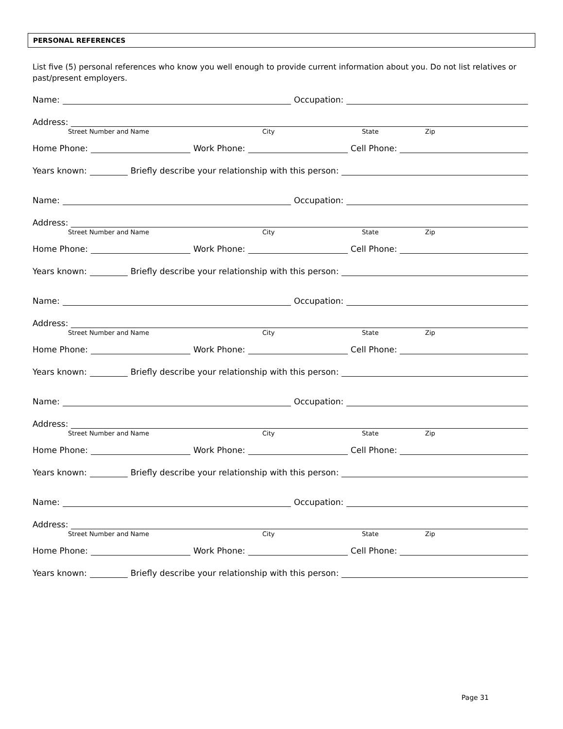PERSONAL REFERENCES
List five (5) personal references who know you well enough to provide current information about you. Do not list relatives or past/present employers.
Name: Occupation:
Address:
Street Number and Name City State Zip
Home Phone: Work Phone: Cell Phone:
Years known: Briefly describe your relationship with this person:
Name: Occupation:
Address:
Street Number and Name City State Zip
Home Phone: Work Phone: Cell Phone:
Years known: Briefly describe your relationship with this person:
Name: Occupation:
Address:
Street Number and Name City State Zip
Home Phone: Work Phone: Cell Phone:
Years known: Briefly describe your relationship with this person:
Name: Occupation:
Address:
Street Number and Name City State Zip
Home Phone: Work Phone: Cell Phone:
Years known: Briefly describe your relationship with this person:
Name: Occupation:
Address:
Street Number and Name City State Zip
Home Phone: Work Phone: Cell Phone:
Years known: Briefly describe your relationship with this person:
Page 31